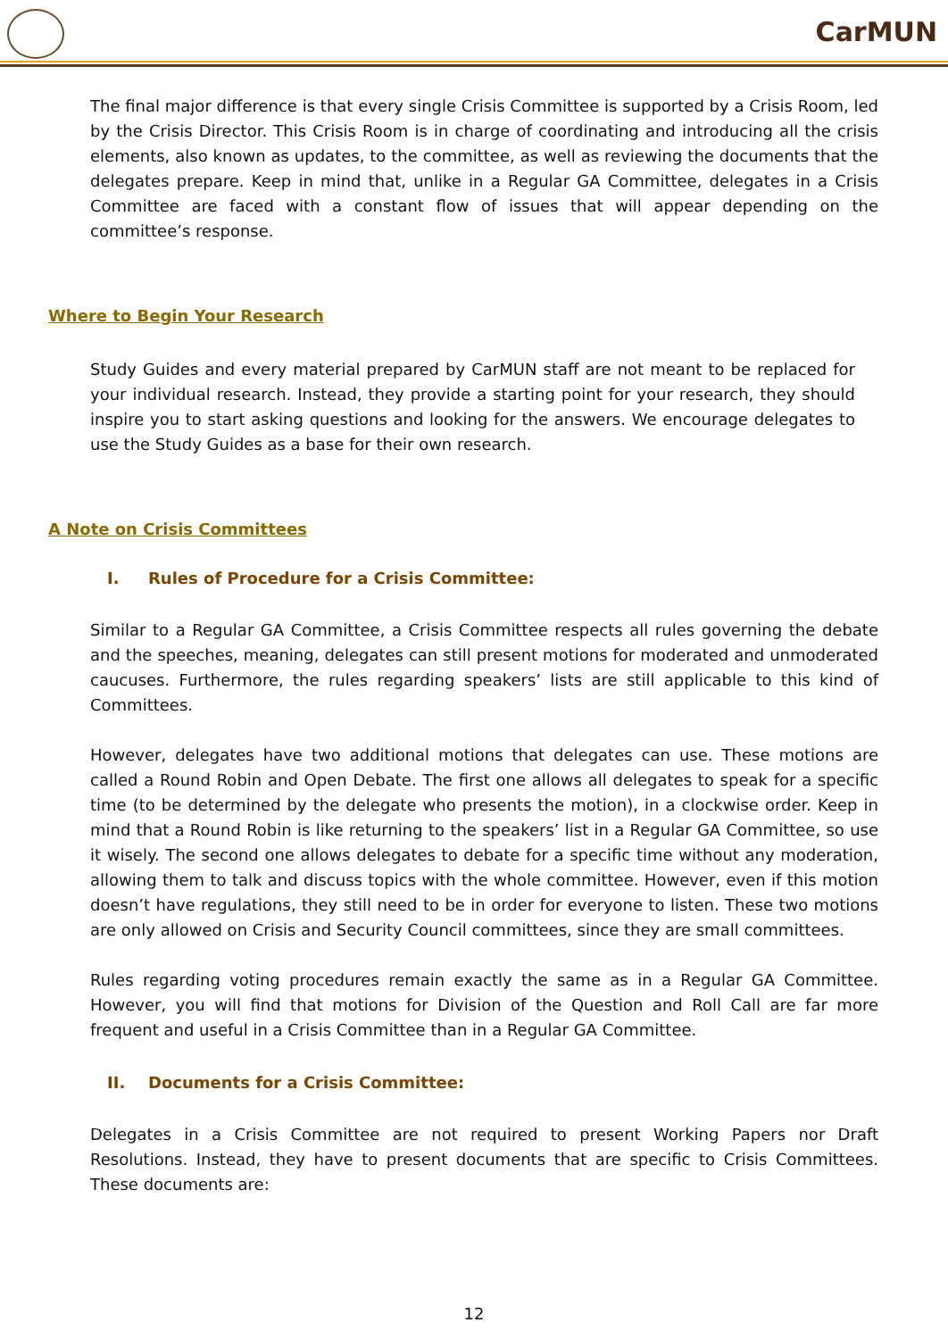CarMUN
The final major difference is that every single Crisis Committee is supported by a Crisis Room, led by the Crisis Director. This Crisis Room is in charge of coordinating and introducing all the crisis elements, also known as updates, to the committee, as well as reviewing the documents that the delegates prepare. Keep in mind that, unlike in a Regular GA Committee, delegates in a Crisis Committee are faced with a constant flow of issues that will appear depending on the committee’s response.
Where to Begin Your Research
Study Guides and every material prepared by CarMUN staff are not meant to be replaced for your individual research. Instead, they provide a starting point for your research, they should inspire you to start asking questions and looking for the answers. We encourage delegates to use the Study Guides as a base for their own research.
A Note on Crisis Committees
I. Rules of Procedure for a Crisis Committee:
Similar to a Regular GA Committee, a Crisis Committee respects all rules governing the debate and the speeches, meaning, delegates can still present motions for moderated and unmoderated caucuses. Furthermore, the rules regarding speakers’ lists are still applicable to this kind of Committees.
However, delegates have two additional motions that delegates can use. These motions are called a Round Robin and Open Debate. The first one allows all delegates to speak for a specific time (to be determined by the delegate who presents the motion), in a clockwise order. Keep in mind that a Round Robin is like returning to the speakers’ list in a Regular GA Committee, so use it wisely. The second one allows delegates to debate for a specific time without any moderation, allowing them to talk and discuss topics with the whole committee. However, even if this motion doesn’t have regulations, they still need to be in order for everyone to listen. These two motions are only allowed on Crisis and Security Council committees, since they are small committees.
Rules regarding voting procedures remain exactly the same as in a Regular GA Committee. However, you will find that motions for Division of the Question and Roll Call are far more frequent and useful in a Crisis Committee than in a Regular GA Committee.
II. Documents for a Crisis Committee:
Delegates in a Crisis Committee are not required to present Working Papers nor Draft Resolutions. Instead, they have to present documents that are specific to Crisis Committees. These documents are:
12